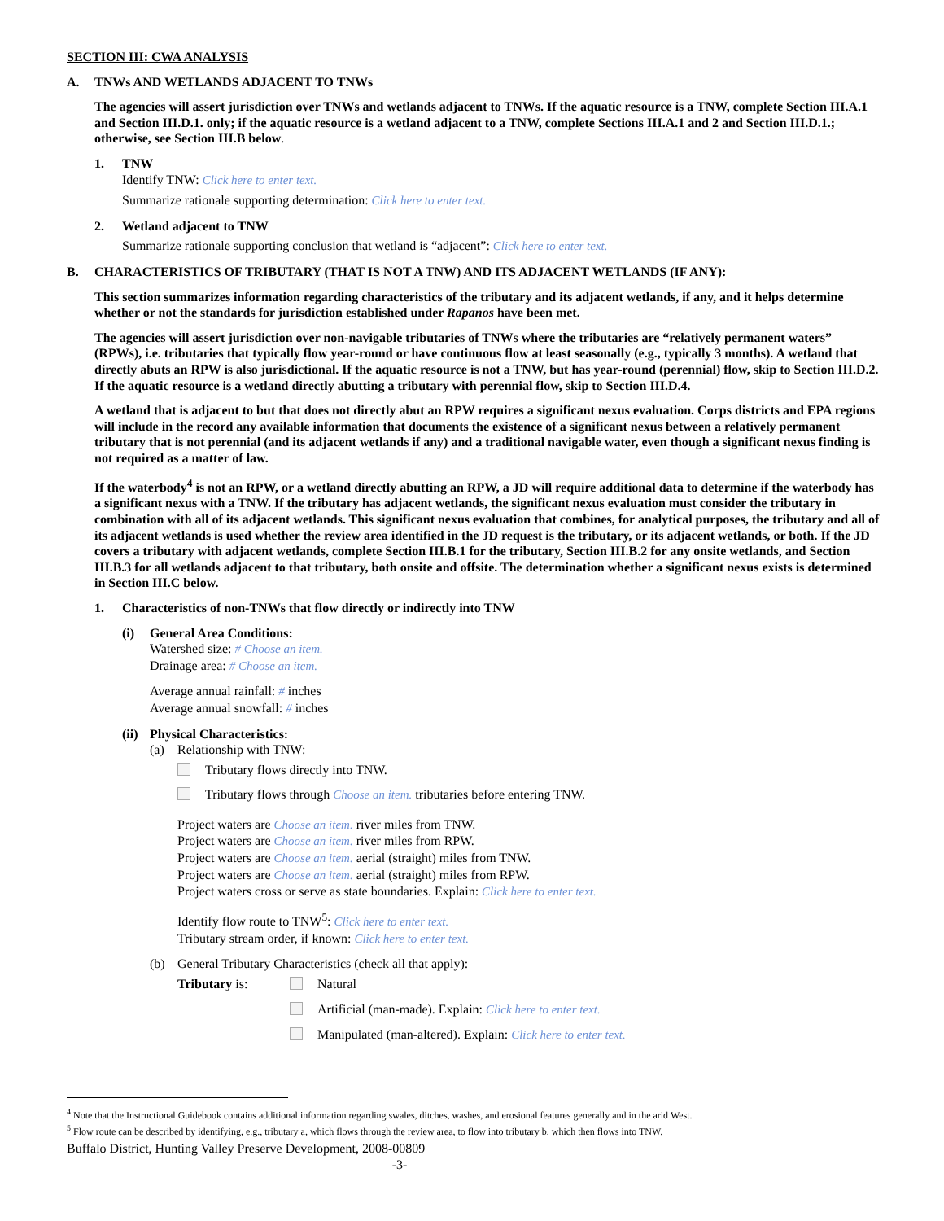SECTION III: CWA ANALYSIS
A. TNWs AND WETLANDS ADJACENT TO TNWs
The agencies will assert jurisdiction over TNWs and wetlands adjacent to TNWs. If the aquatic resource is a TNW, complete Section III.A.1 and Section III.D.1. only; if the aquatic resource is a wetland adjacent to a TNW, complete Sections III.A.1 and 2 and Section III.D.1.; otherwise, see Section III.B below.
1. TNW
Identify TNW: Click here to enter text.
Summarize rationale supporting determination: Click here to enter text.
2. Wetland adjacent to TNW
Summarize rationale supporting conclusion that wetland is “adjacent”: Click here to enter text.
B. CHARACTERISTICS OF TRIBUTARY (THAT IS NOT A TNW) AND ITS ADJACENT WETLANDS (IF ANY):
This section summarizes information regarding characteristics of the tributary and its adjacent wetlands, if any, and it helps determine whether or not the standards for jurisdiction established under Rapanos have been met.
The agencies will assert jurisdiction over non-navigable tributaries of TNWs where the tributaries are “relatively permanent waters” (RPWs), i.e. tributaries that typically flow year-round or have continuous flow at least seasonally (e.g., typically 3 months). A wetland that directly abuts an RPW is also jurisdictional. If the aquatic resource is not a TNW, but has year-round (perennial) flow, skip to Section III.D.2. If the aquatic resource is a wetland directly abutting a tributary with perennial flow, skip to Section III.D.4.
A wetland that is adjacent to but that does not directly abut an RPW requires a significant nexus evaluation. Corps districts and EPA regions will include in the record any available information that documents the existence of a significant nexus between a relatively permanent tributary that is not perennial (and its adjacent wetlands if any) and a traditional navigable water, even though a significant nexus finding is not required as a matter of law.
If the waterbody<sup>4</sup> is not an RPW, or a wetland directly abutting an RPW, a JD will require additional data to determine if the waterbody has a significant nexus with a TNW. If the tributary has adjacent wetlands, the significant nexus evaluation must consider the tributary in combination with all of its adjacent wetlands. This significant nexus evaluation that combines, for analytical purposes, the tributary and all of its adjacent wetlands is used whether the review area identified in the JD request is the tributary, or its adjacent wetlands, or both. If the JD covers a tributary with adjacent wetlands, complete Section III.B.1 for the tributary, Section III.B.2 for any onsite wetlands, and Section III.B.3 for all wetlands adjacent to that tributary, both onsite and offsite. The determination whether a significant nexus exists is determined in Section III.C below.
1. Characteristics of non-TNWs that flow directly or indirectly into TNW
(i) General Area Conditions:
Watershed size: # Choose an item.
Drainage area: # Choose an item.
Average annual rainfall: # inches
Average annual snowfall: # inches
(ii) Physical Characteristics:
(a) Relationship with TNW:
Tributary flows directly into TNW.
Tributary flows through Choose an item. tributaries before entering TNW.
Project waters are Choose an item. river miles from TNW.
Project waters are Choose an item. river miles from RPW.
Project waters are Choose an item. aerial (straight) miles from TNW.
Project waters are Choose an item. aerial (straight) miles from RPW.
Project waters cross or serve as state boundaries. Explain: Click here to enter text.
Identify flow route to TNW<sup>5</sup>: Click here to enter text.
Tributary stream order, if known: Click here to enter text.
(b) General Tributary Characteristics (check all that apply):
Tributary is: Natural
Artificial (man-made). Explain: Click here to enter text.
Manipulated (man-altered). Explain: Click here to enter text.
<sup>4</sup> Note that the Instructional Guidebook contains additional information regarding swales, ditches, washes, and erosional features generally and in the arid West.
<sup>5</sup> Flow route can be described by identifying, e.g., tributary a, which flows through the review area, to flow into tributary b, which then flows into TNW.
Buffalo District, Hunting Valley Preserve Development, 2008-00809
-3-